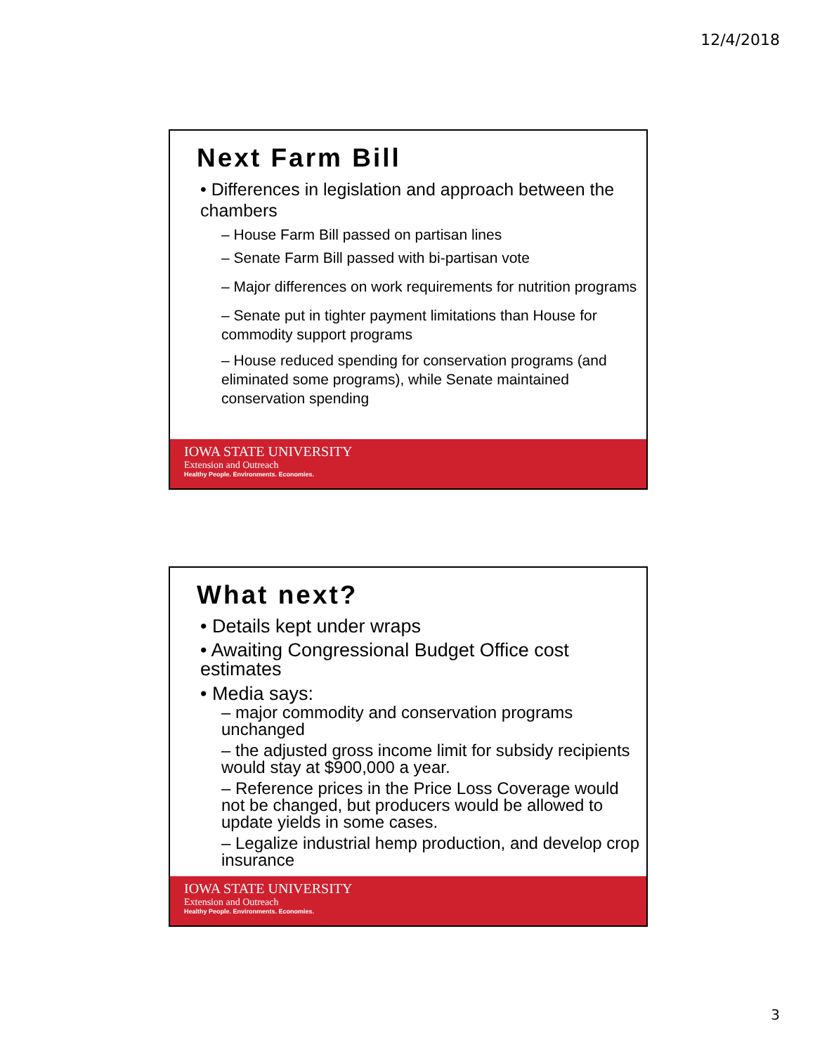12/4/2018
Next Farm Bill
• Differences in legislation and approach between the chambers
– House Farm Bill passed on partisan lines
– Senate Farm Bill passed with bi-partisan vote
– Major differences on work requirements for nutrition programs
– Senate put in tighter payment limitations than House for commodity support programs
– House reduced spending for conservation programs (and eliminated some programs), while Senate maintained conservation spending
IOWA STATE UNIVERSITY
Extension and Outreach
Healthy People. Environments. Economies.
What next?
• Details kept under wraps
• Awaiting Congressional Budget Office cost estimates
• Media says:
– major commodity and conservation programs unchanged
– the adjusted gross income limit for subsidy recipients would stay at $900,000 a year.
– Reference prices in the Price Loss Coverage would not be changed, but producers would be allowed to update yields in some cases.
– Legalize industrial hemp production, and develop crop insurance
IOWA STATE UNIVERSITY
Extension and Outreach
Healthy People. Environments. Economies.
3